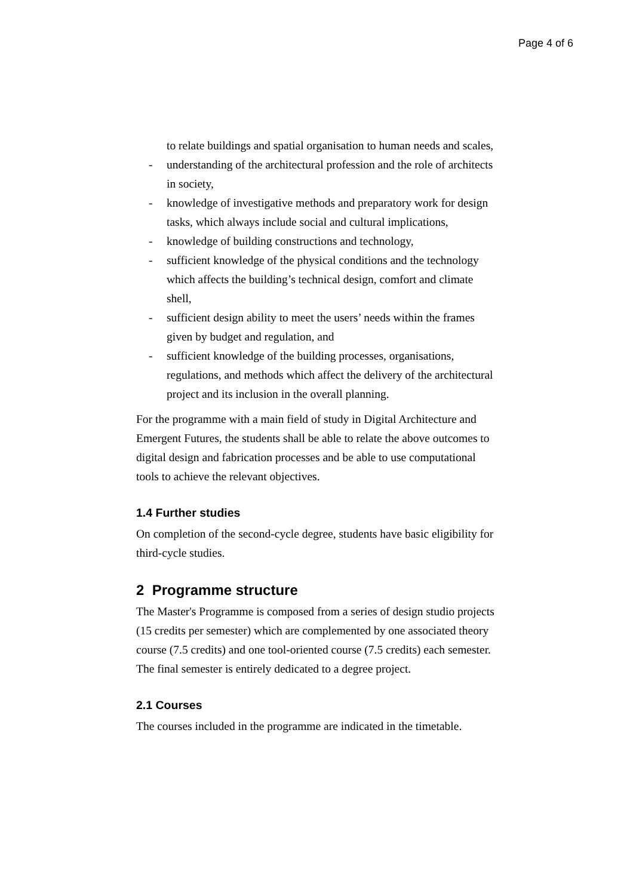Page 4 of 6
to relate buildings and spatial organisation to human needs and scales,
- understanding of the architectural profession and the role of architects in society,
- knowledge of investigative methods and preparatory work for design tasks, which always include social and cultural implications,
- knowledge of building constructions and technology,
- sufficient knowledge of the physical conditions and the technology which affects the building’s technical design, comfort and climate shell,
- sufficient design ability to meet the users’ needs within the frames given by budget and regulation, and
- sufficient knowledge of the building processes, organisations, regulations, and methods which affect the delivery of the architectural project and its inclusion in the overall planning.
For the programme with a main field of study in Digital Architecture and Emergent Futures, the students shall be able to relate the above outcomes to digital design and fabrication processes and be able to use computational tools to achieve the relevant objectives.
1.4 Further studies
On completion of the second-cycle degree, students have basic eligibility for third-cycle studies.
2 Programme structure
The Master's Programme is composed from a series of design studio projects (15 credits per semester) which are complemented by one associated theory course (7.5 credits) and one tool-oriented course (7.5 credits) each semester. The final semester is entirely dedicated to a degree project.
2.1 Courses
The courses included in the programme are indicated in the timetable.